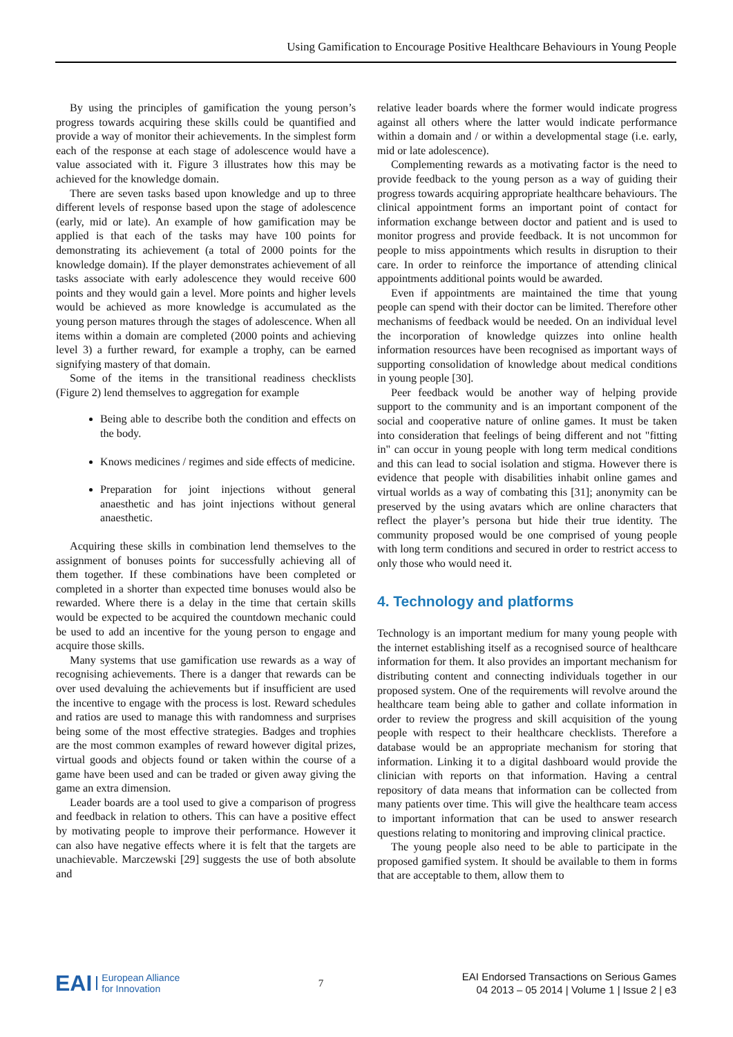Using Gamification to Encourage Positive Healthcare Behaviours in Young People
By using the principles of gamification the young person’s progress towards acquiring these skills could be quantified and provide a way of monitor their achievements. In the simplest form each of the response at each stage of adolescence would have a value associated with it. Figure 3 illustrates how this may be achieved for the knowledge domain.
There are seven tasks based upon knowledge and up to three different levels of response based upon the stage of adolescence (early, mid or late). An example of how gamification may be applied is that each of the tasks may have 100 points for demonstrating its achievement (a total of 2000 points for the knowledge domain). If the player demonstrates achievement of all tasks associate with early adolescence they would receive 600 points and they would gain a level. More points and higher levels would be achieved as more knowledge is accumulated as the young person matures through the stages of adolescence. When all items within a domain are completed (2000 points and achieving level 3) a further reward, for example a trophy, can be earned signifying mastery of that domain.
Some of the items in the transitional readiness checklists (Figure 2) lend themselves to aggregation for example
Being able to describe both the condition and effects on the body.
Knows medicines / regimes and side effects of medicine.
Preparation for joint injections without general anaesthetic and has joint injections without general anaesthetic.
Acquiring these skills in combination lend themselves to the assignment of bonuses points for successfully achieving all of them together. If these combinations have been completed or completed in a shorter than expected time bonuses would also be rewarded. Where there is a delay in the time that certain skills would be expected to be acquired the countdown mechanic could be used to add an incentive for the young person to engage and acquire those skills.
Many systems that use gamification use rewards as a way of recognising achievements. There is a danger that rewards can be over used devaluing the achievements but if insufficient are used the incentive to engage with the process is lost. Reward schedules and ratios are used to manage this with randomness and surprises being some of the most effective strategies. Badges and trophies are the most common examples of reward however digital prizes, virtual goods and objects found or taken within the course of a game have been used and can be traded or given away giving the game an extra dimension.
Leader boards are a tool used to give a comparison of progress and feedback in relation to others. This can have a positive effect by motivating people to improve their performance. However it can also have negative effects where it is felt that the targets are unachievable. Marczewski [29] suggests the use of both absolute and
relative leader boards where the former would indicate progress against all others where the latter would indicate performance within a domain and / or within a developmental stage (i.e. early, mid or late adolescence).
Complementing rewards as a motivating factor is the need to provide feedback to the young person as a way of guiding their progress towards acquiring appropriate healthcare behaviours. The clinical appointment forms an important point of contact for information exchange between doctor and patient and is used to monitor progress and provide feedback. It is not uncommon for people to miss appointments which results in disruption to their care. In order to reinforce the importance of attending clinical appointments additional points would be awarded.
Even if appointments are maintained the time that young people can spend with their doctor can be limited. Therefore other mechanisms of feedback would be needed. On an individual level the incorporation of knowledge quizzes into online health information resources have been recognised as important ways of supporting consolidation of knowledge about medical conditions in young people [30].
Peer feedback would be another way of helping provide support to the community and is an important component of the social and cooperative nature of online games. It must be taken into consideration that feelings of being different and not "fitting in" can occur in young people with long term medical conditions and this can lead to social isolation and stigma. However there is evidence that people with disabilities inhabit online games and virtual worlds as a way of combating this [31]; anonymity can be preserved by the using avatars which are online characters that reflect the player’s persona but hide their true identity. The community proposed would be one comprised of young people with long term conditions and secured in order to restrict access to only those who would need it.
4. Technology and platforms
Technology is an important medium for many young people with the internet establishing itself as a recognised source of healthcare information for them. It also provides an important mechanism for distributing content and connecting individuals together in our proposed system. One of the requirements will revolve around the healthcare team being able to gather and collate information in order to review the progress and skill acquisition of the young people with respect to their healthcare checklists. Therefore a database would be an appropriate mechanism for storing that information. Linking it to a digital dashboard would provide the clinician with reports on that information. Having a central repository of data means that information can be collected from many patients over time. This will give the healthcare team access to important information that can be used to answer research questions relating to monitoring and improving clinical practice.
The young people also need to be able to participate in the proposed gamified system. It should be available to them in forms that are acceptable to them, allow them to
EAI European Alliance
for Innovation
7
EAI Endorsed Transactions on Serious Games
04 2013 – 05 2014 | Volume 1 | Issue 2 | e3